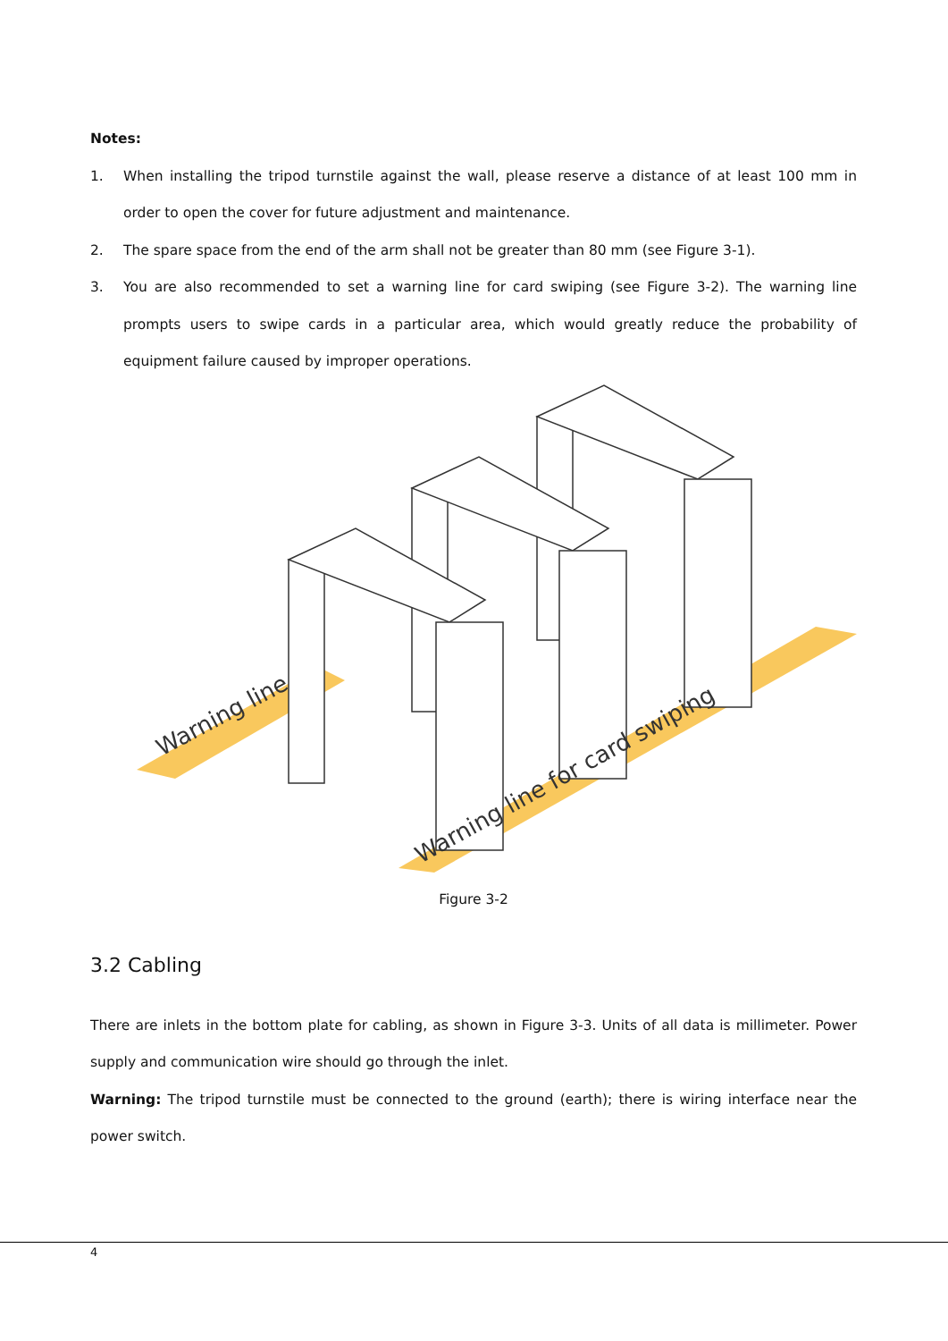Notes:
1. When installing the tripod turnstile against the wall, please reserve a distance of at least 100 mm in order to open the cover for future adjustment and maintenance.
2. The spare space from the end of the arm shall not be greater than 80 mm (see Figure 3-1).
3. You are also recommended to set a warning line for card swiping (see Figure 3-2). The warning line prompts users to swipe cards in a particular area, which would greatly reduce the probability of equipment failure caused by improper operations.
Warning line
Warning line for card swiping
Figure 3-2
3.2 Cabling
There are inlets in the bottom plate for cabling, as shown in Figure 3-3. Units of all data is millimeter. Power supply and communication wire should go through the inlet.
Warning: The tripod turnstile must be connected to the ground (earth); there is wiring interface near the power switch.
4